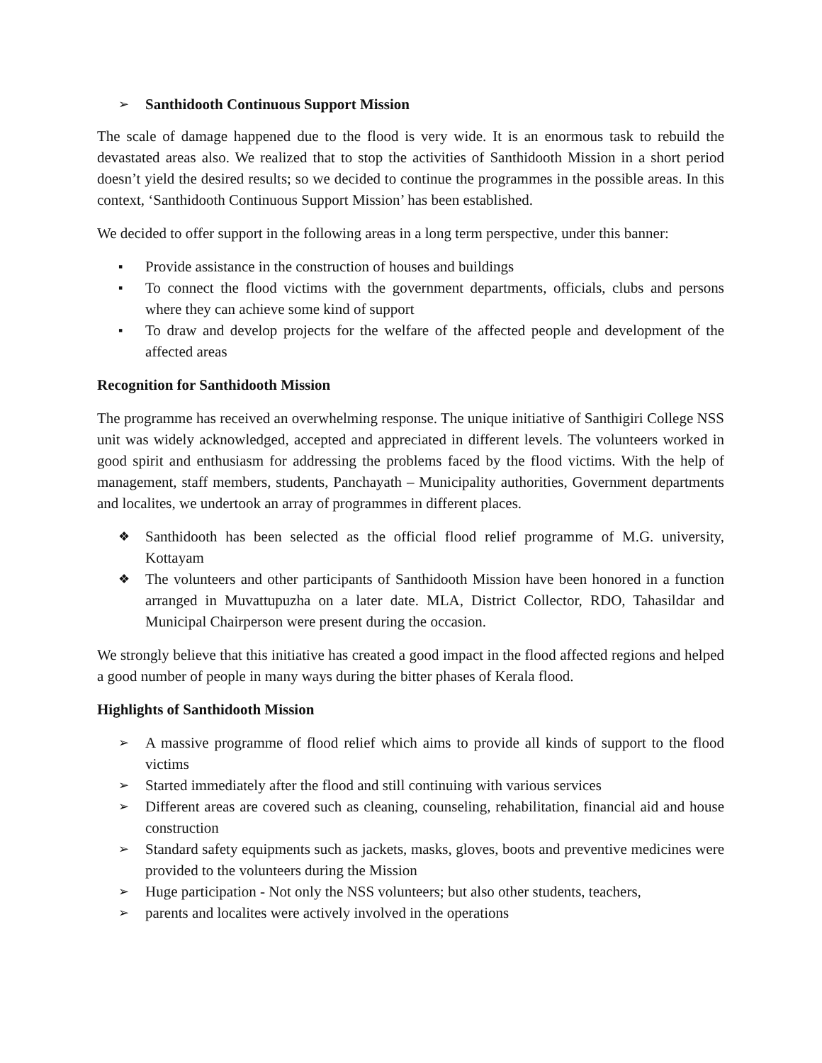➢ Santhidooth Continuous Support Mission
The scale of damage happened due to the flood is very wide. It is an enormous task to rebuild the devastated areas also. We realized that to stop the activities of Santhidooth Mission in a short period doesn’t yield the desired results; so we decided to continue the programmes in the possible areas. In this context, ‘Santhidooth Continuous Support Mission’ has been established.
We decided to offer support in the following areas in a long term perspective, under this banner:
▪ Provide assistance in the construction of houses and buildings
▪ To connect the flood victims with the government departments, officials, clubs and persons where they can achieve some kind of support
▪ To draw and develop projects for the welfare of the affected people and development of the affected areas
Recognition for Santhidooth Mission
The programme has received an overwhelming response. The unique initiative of Santhigiri College NSS unit was widely acknowledged, accepted and appreciated in different levels. The volunteers worked in good spirit and enthusiasm for addressing the problems faced by the flood victims. With the help of management, staff members, students, Panchayath – Municipality authorities, Government departments and localites, we undertook an array of programmes in different places.
❖ Santhidooth has been selected as the official flood relief programme of M.G. university, Kottayam
❖ The volunteers and other participants of Santhidooth Mission have been honored in a function arranged in Muvattupuzha on a later date. MLA, District Collector, RDO, Tahasildar and Municipal Chairperson were present during the occasion.
We strongly believe that this initiative has created a good impact in the flood affected regions and helped a good number of people in many ways during the bitter phases of Kerala flood.
Highlights of Santhidooth Mission
➢ A massive programme of flood relief which aims to provide all kinds of support to the flood victims
➢ Started immediately after the flood and still continuing with various services
➢ Different areas are covered such as cleaning, counseling, rehabilitation, financial aid and house construction
➢ Standard safety equipments such as jackets, masks, gloves, boots and preventive medicines were provided to the volunteers during the Mission
➢ Huge participation - Not only the NSS volunteers; but also other students, teachers,
➢ parents and localites were actively involved in the operations